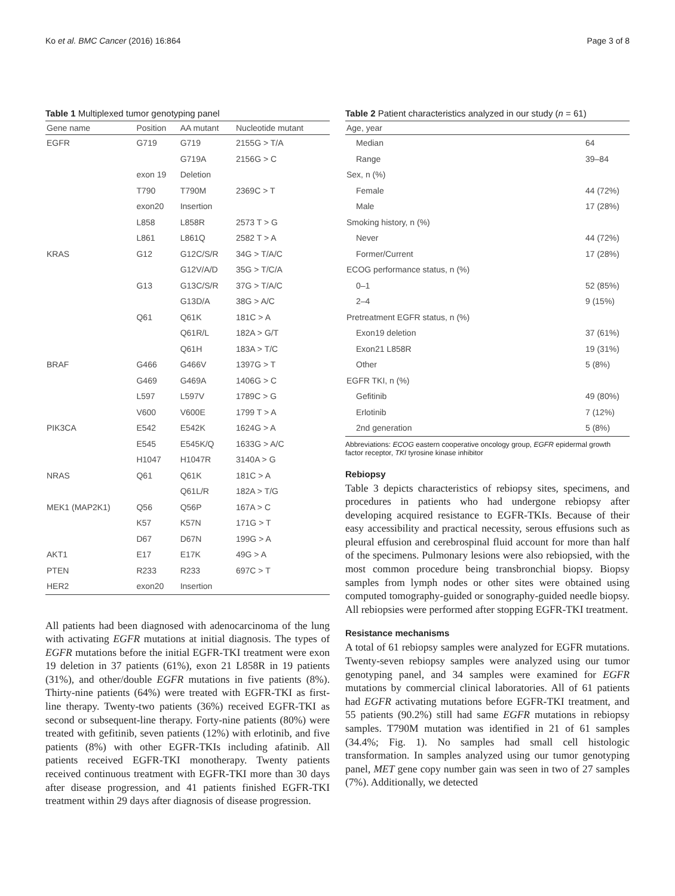Ko et al. BMC Cancer (2016) 16:864 Page 3 of 8
Table 1 Multiplexed tumor genotyping panel
| Gene name | Position | AA mutant | Nucleotide mutant |
| --- | --- | --- | --- |
| EGFR | G719 | G719 | 2155G > T/A |
| | | G719A | 2156G > C |
| | exon 19 | Deletion | |
| | T790 | T790M | 2369C > T |
| | exon20 | Insertion | |
| | L858 | L858R | 2573 T > G |
| | L861 | L861Q | 2582 T > A |
| KRAS | G12 | G12C/S/R | 34G > T/A/C |
| | | G12V/A/D | 35G > T/C/A |
| | G13 | G13C/S/R | 37G > T/A/C |
| | | G13D/A | 38G > A/C |
| | Q61 | Q61K | 181C > A |
| | | Q61R/L | 182A > G/T |
| | | Q61H | 183A > T/C |
| BRAF | G466 | G466V | 1397G > T |
| | G469 | G469A | 1406G > C |
| | L597 | L597V | 1789C > G |
| | V600 | V600E | 1799 T > A |
| PIK3CA | E542 | E542K | 1624G > A |
| | E545 | E545K/Q | 1633G > A/C |
| | H1047 | H1047R | 3140A > G |
| NRAS | Q61 | Q61K | 181C > A |
| | | Q61L/R | 182A > T/G |
| MEK1 (MAP2K1) | Q56 | Q56P | 167A > C |
| | K57 | K57N | 171G > T |
| | D67 | D67N | 199G > A |
| AKT1 | E17 | E17K | 49G > A |
| PTEN | R233 | R233 | 697C > T |
| HER2 | exon20 | Insertion | |
All patients had been diagnosed with adenocarcinoma of the lung with activating EGFR mutations at initial diagnosis. The types of EGFR mutations before the initial EGFR-TKI treatment were exon 19 deletion in 37 patients (61%), exon 21 L858R in 19 patients (31%), and other/double EGFR mutations in five patients (8%). Thirty-nine patients (64%) were treated with EGFR-TKI as first-line therapy. Twenty-two patients (36%) received EGFR-TKI as second or subsequent-line therapy. Forty-nine patients (80%) were treated with gefitinib, seven patients (12%) with erlotinib, and five patients (8%) with other EGFR-TKIs including afatinib. All patients received EGFR-TKI monotherapy. Twenty patients received continuous treatment with EGFR-TKI more than 30 days after disease progression, and 41 patients finished EGFR-TKI treatment within 29 days after diagnosis of disease progression.
Table 2 Patient characteristics analyzed in our study (n = 61)
| Age, year | |
| --- | --- |
| Median | 64 |
| Range | 39–84 |
| Sex, n (%) | |
| Female | 44 (72%) |
| Male | 17 (28%) |
| Smoking history, n (%) | |
| Never | 44 (72%) |
| Former/Current | 17 (28%) |
| ECOG performance status, n (%) | |
| 0–1 | 52 (85%) |
| 2–4 | 9 (15%) |
| Pretreatment EGFR status, n (%) | |
| Exon19 deletion | 37 (61%) |
| Exon21 L858R | 19 (31%) |
| Other | 5 (8%) |
| EGFR TKI, n (%) | |
| Gefitinib | 49 (80%) |
| Erlotinib | 7 (12%) |
| 2nd generation | 5 (8%) |
Abbreviations: ECOG eastern cooperative oncology group, EGFR epidermal growth factor receptor, TKI tyrosine kinase inhibitor
Rebiopsy
Table 3 depicts characteristics of rebiopsy sites, specimens, and procedures in patients who had undergone rebiopsy after developing acquired resistance to EGFR-TKIs. Because of their easy accessibility and practical necessity, serous effusions such as pleural effusion and cerebrospinal fluid account for more than half of the specimens. Pulmonary lesions were also rebiopsied, with the most common procedure being transbronchial biopsy. Biopsy samples from lymph nodes or other sites were obtained using computed tomography-guided or sonography-guided needle biopsy. All rebiopsies were performed after stopping EGFR-TKI treatment.
Resistance mechanisms
A total of 61 rebiopsy samples were analyzed for EGFR mutations. Twenty-seven rebiopsy samples were analyzed using our tumor genotyping panel, and 34 samples were examined for EGFR mutations by commercial clinical laboratories. All of 61 patients had EGFR activating mutations before EGFR-TKI treatment, and 55 patients (90.2%) still had same EGFR mutations in rebiopsy samples. T790M mutation was identified in 21 of 61 samples (34.4%; Fig. 1). No samples had small cell histologic transformation. In samples analyzed using our tumor genotyping panel, MET gene copy number gain was seen in two of 27 samples (7%). Additionally, we detected